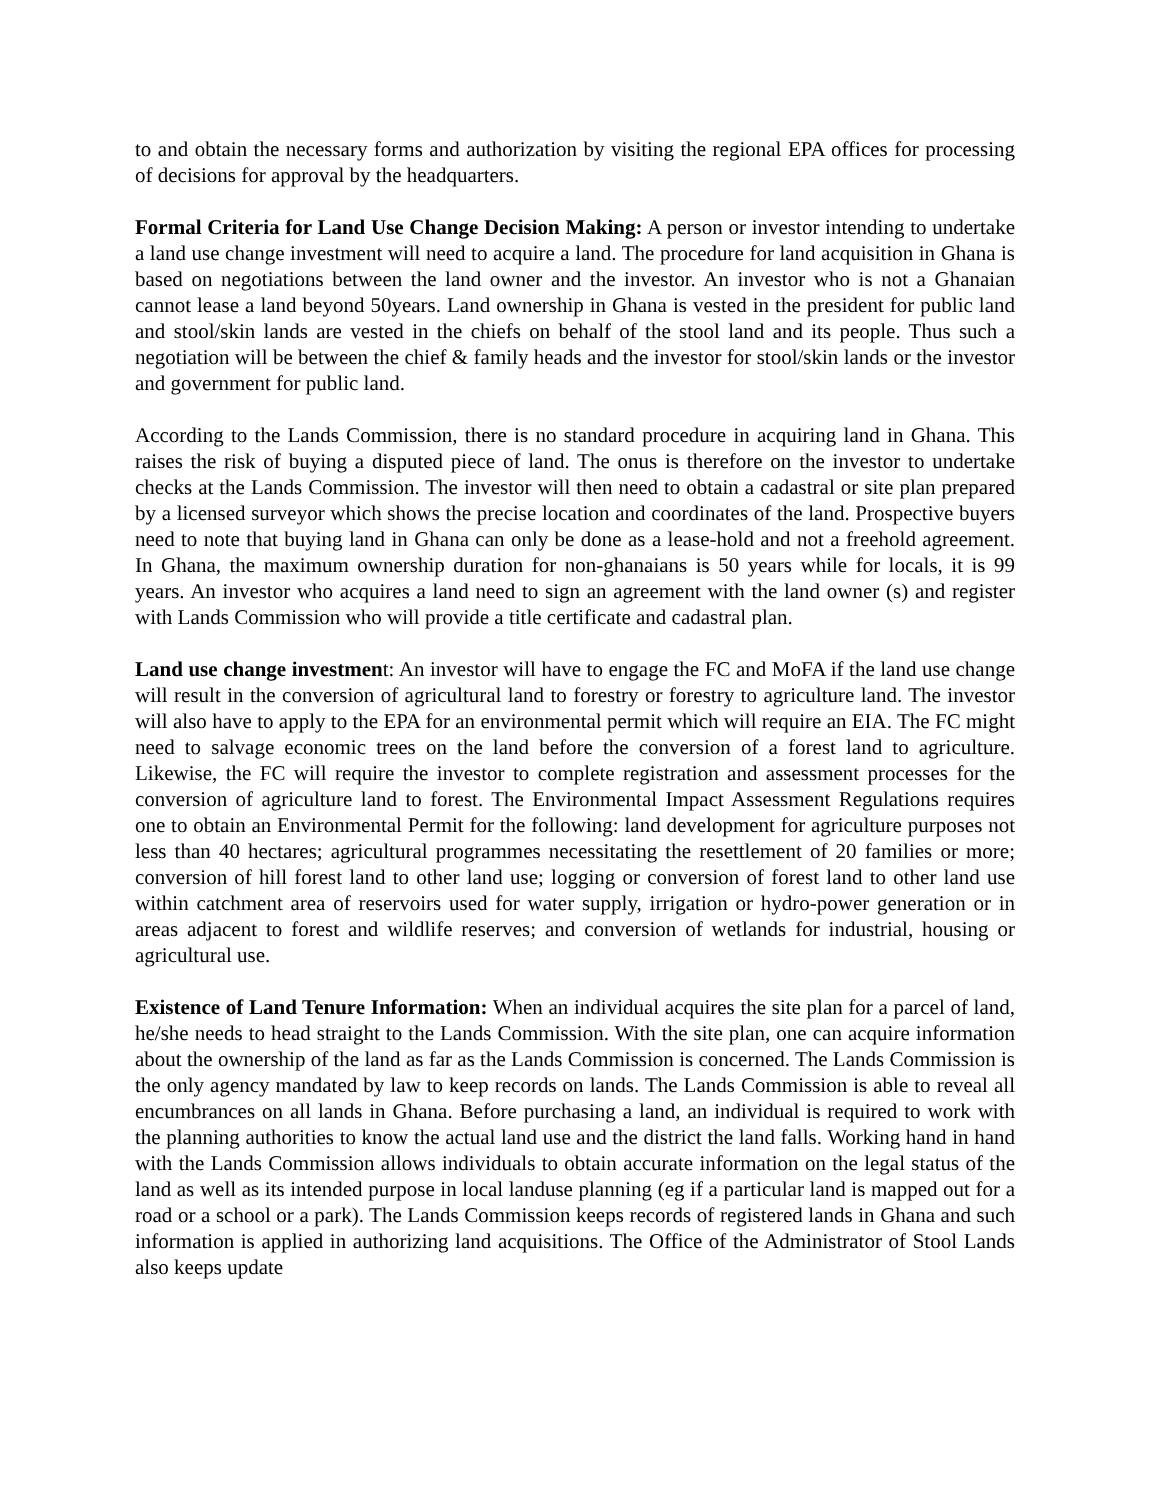to and obtain the necessary forms and authorization by visiting the regional EPA offices for processing of decisions for approval by the headquarters.
Formal Criteria for Land Use Change Decision Making: A person or investor intending to undertake a land use change investment will need to acquire a land. The procedure for land acquisition in Ghana is based on negotiations between the land owner and the investor. An investor who is not a Ghanaian cannot lease a land beyond 50years. Land ownership in Ghana is vested in the president for public land and stool/skin lands are vested in the chiefs on behalf of the stool land and its people. Thus such a negotiation will be between the chief & family heads and the investor for stool/skin lands or the investor and government for public land.
According to the Lands Commission, there is no standard procedure in acquiring land in Ghana. This raises the risk of buying a disputed piece of land. The onus is therefore on the investor to undertake checks at the Lands Commission. The investor will then need to obtain a cadastral or site plan prepared by a licensed surveyor which shows the precise location and coordinates of the land. Prospective buyers need to note that buying land in Ghana can only be done as a lease-hold and not a freehold agreement. In Ghana, the maximum ownership duration for non-ghanaians is 50 years while for locals, it is 99 years. An investor who acquires a land need to sign an agreement with the land owner (s) and register with Lands Commission who will provide a title certificate and cadastral plan.
Land use change investment: An investor will have to engage the FC and MoFA if the land use change will result in the conversion of agricultural land to forestry or forestry to agriculture land. The investor will also have to apply to the EPA for an environmental permit which will require an EIA. The FC might need to salvage economic trees on the land before the conversion of a forest land to agriculture. Likewise, the FC will require the investor to complete registration and assessment processes for the conversion of agriculture land to forest. The Environmental Impact Assessment Regulations requires one to obtain an Environmental Permit for the following: land development for agriculture purposes not less than 40 hectares; agricultural programmes necessitating the resettlement of 20 families or more; conversion of hill forest land to other land use; logging or conversion of forest land to other land use within catchment area of reservoirs used for water supply, irrigation or hydro-power generation or in areas adjacent to forest and wildlife reserves; and conversion of wetlands for industrial, housing or agricultural use.
Existence of Land Tenure Information: When an individual acquires the site plan for a parcel of land, he/she needs to head straight to the Lands Commission. With the site plan, one can acquire information about the ownership of the land as far as the Lands Commission is concerned. The Lands Commission is the only agency mandated by law to keep records on lands. The Lands Commission is able to reveal all encumbrances on all lands in Ghana. Before purchasing a land, an individual is required to work with the planning authorities to know the actual land use and the district the land falls. Working hand in hand with the Lands Commission allows individuals to obtain accurate information on the legal status of the land as well as its intended purpose in local landuse planning (eg if a particular land is mapped out for a road or a school or a park). The Lands Commission keeps records of registered lands in Ghana and such information is applied in authorizing land acquisitions. The Office of the Administrator of Stool Lands also keeps update